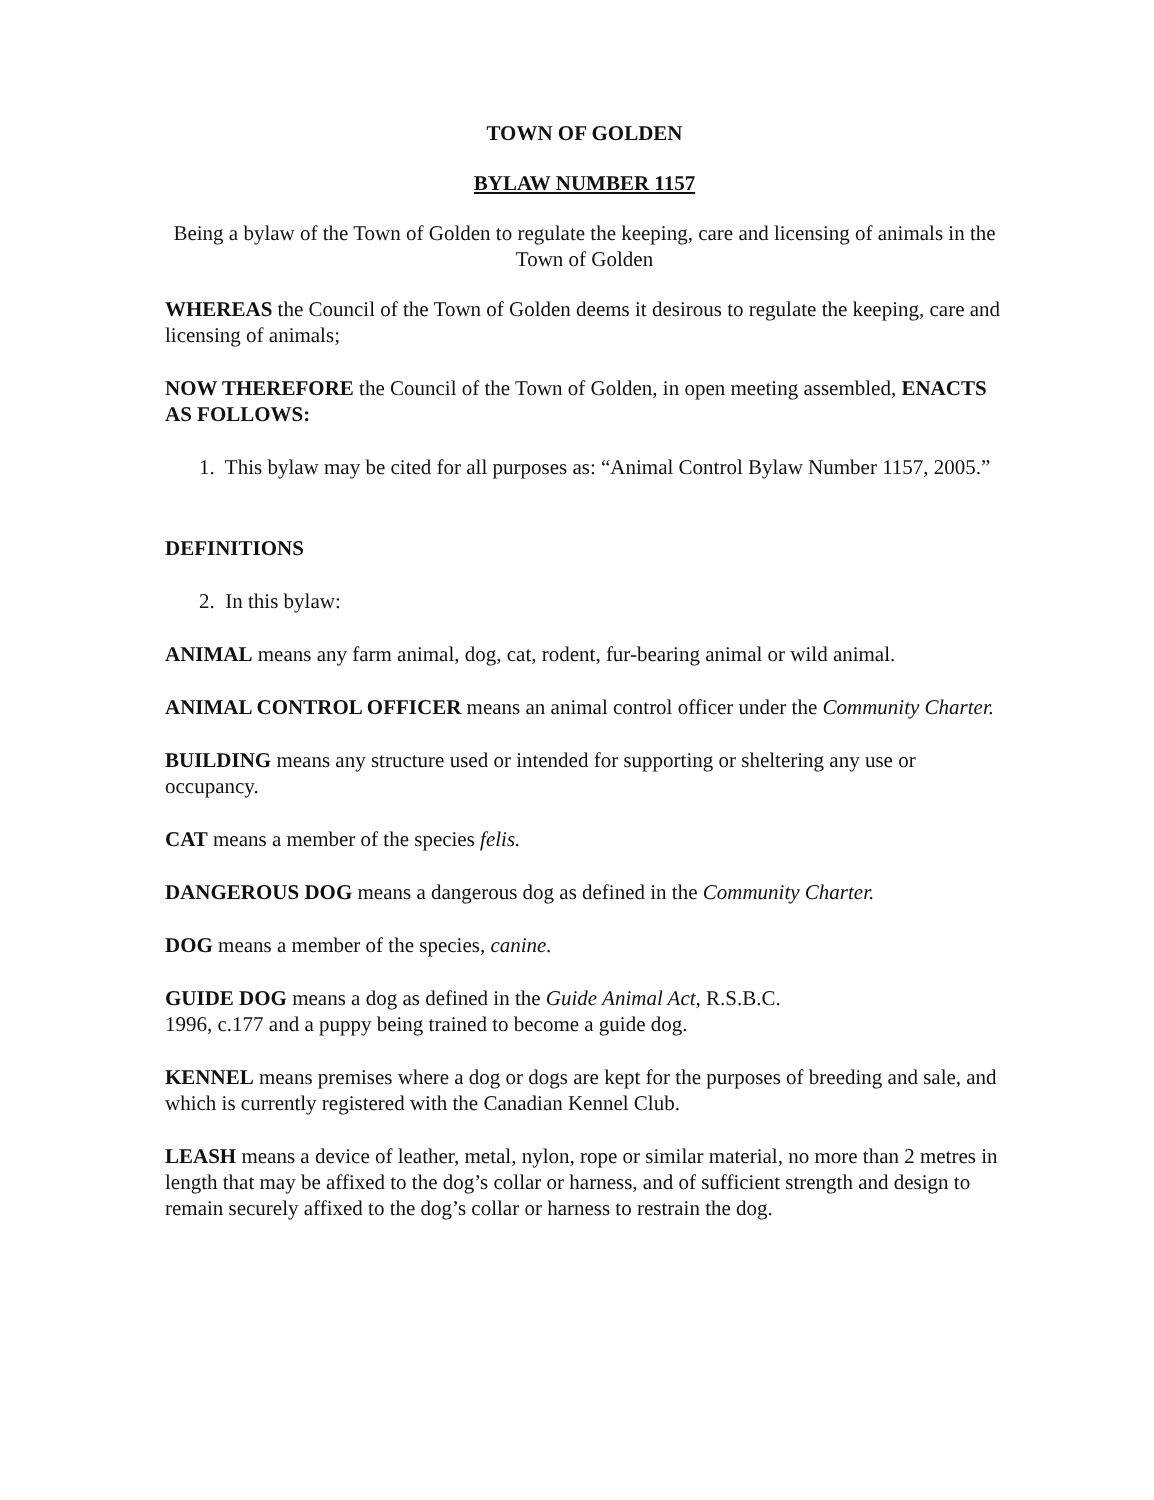TOWN OF GOLDEN
BYLAW NUMBER 1157
Being a bylaw of the Town of Golden to regulate the keeping, care and licensing of animals in the Town of Golden
WHEREAS the Council of the Town of Golden deems it desirous to regulate the keeping, care and licensing of animals;
NOW THEREFORE the Council of the Town of Golden, in open meeting assembled, ENACTS AS FOLLOWS:
1. This bylaw may be cited for all purposes as: “Animal Control Bylaw Number 1157, 2005.”
DEFINITIONS
2. In this bylaw:
ANIMAL means any farm animal, dog, cat, rodent, fur-bearing animal or wild animal.
ANIMAL CONTROL OFFICER means an animal control officer under the Community Charter.
BUILDING means any structure used or intended for supporting or sheltering any use or occupancy.
CAT means a member of the species felis.
DANGEROUS DOG means a dangerous dog as defined in the Community Charter.
DOG means a member of the species, canine.
GUIDE DOG means a dog as defined in the Guide Animal Act, R.S.B.C.
1996, c.177 and a puppy being trained to become a guide dog.
KENNEL means premises where a dog or dogs are kept for the purposes of breeding and sale, and which is currently registered with the Canadian Kennel Club.
LEASH means a device of leather, metal, nylon, rope or similar material, no more than 2 metres in length that may be affixed to the dog’s collar or harness, and of sufficient strength and design to remain securely affixed to the dog’s collar or harness to restrain the dog.